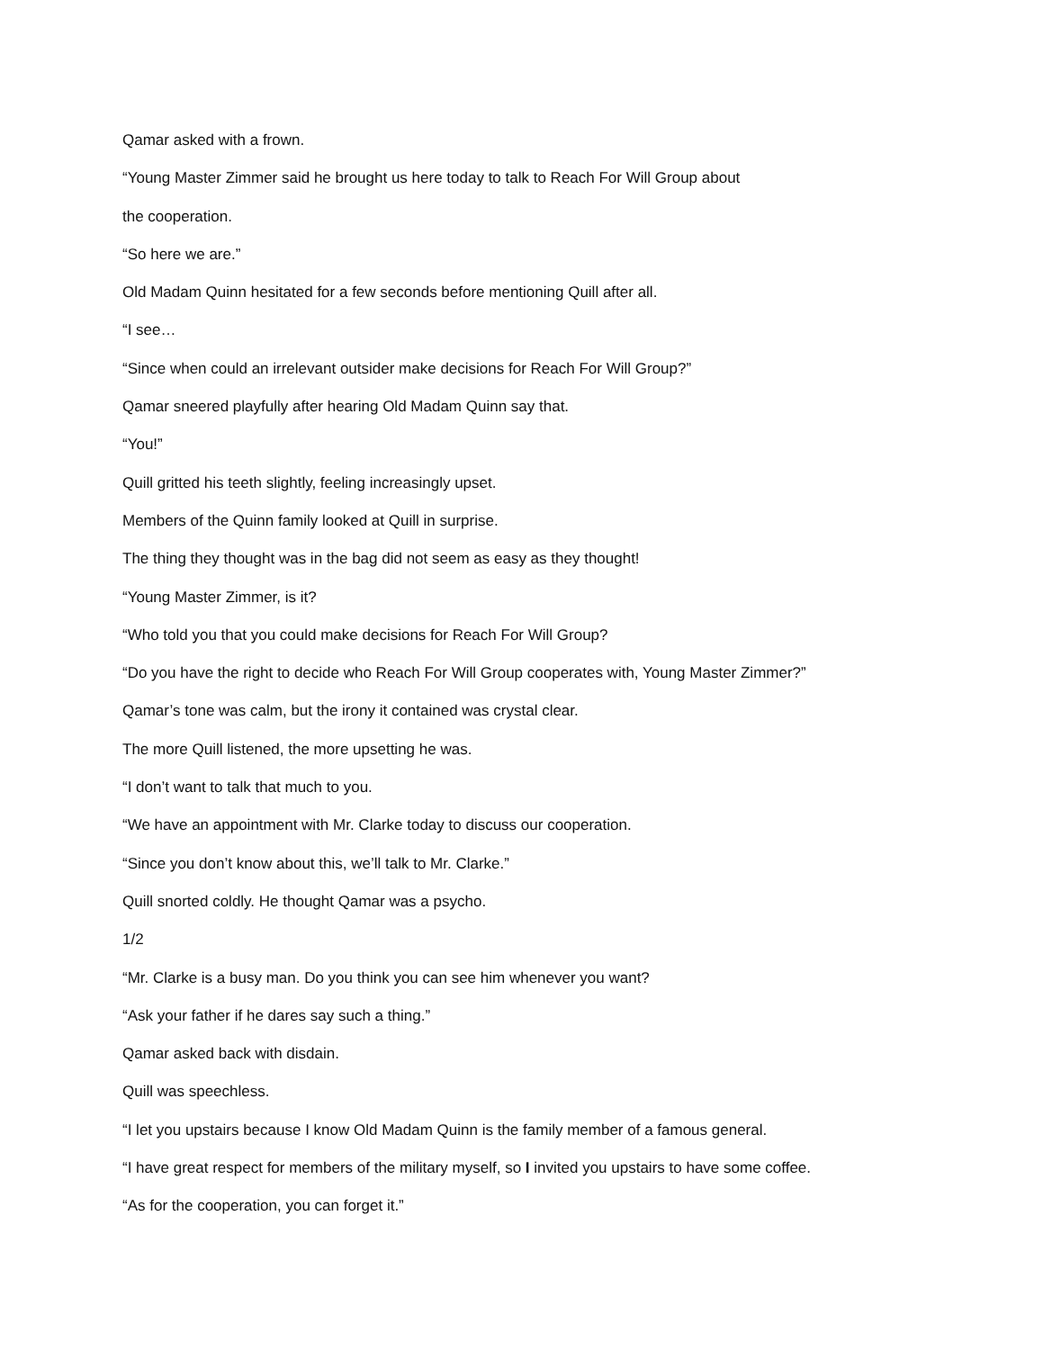Qamar asked with a frown.
“Young Master Zimmer said he brought us here today to talk to Reach For Will Group about
the cooperation.
“So here we are.”
Old Madam Quinn hesitated for a few seconds before mentioning Quill after all.
“I see…
“Since when could an irrelevant outsider make decisions for Reach For Will Group?”
Qamar sneered playfully after hearing Old Madam Quinn say that.
“You!”
Quill gritted his teeth slightly, feeling increasingly upset.
Members of the Quinn family looked at Quill in surprise.
The thing they thought was in the bag did not seem as easy as they thought!
“Young Master Zimmer, is it?
“Who told you that you could make decisions for Reach For Will Group?
“Do you have the right to decide who Reach For Will Group cooperates with, Young Master Zimmer?”
Qamar’s tone was calm, but the irony it contained was crystal clear.
The more Quill listened, the more upsetting he was.
“I don’t want to talk that much to you.
“We have an appointment with Mr. Clarke today to discuss our cooperation.
“Since you don’t know about this, we’ll talk to Mr. Clarke.”
Quill snorted coldly. He thought Qamar was a psycho.
1/2
“Mr. Clarke is a busy man. Do you think you can see him whenever you want?
“Ask your father if he dares say such a thing.”
Qamar asked back with disdain.
Quill was speechless.
“I let you upstairs because I know Old Madam Quinn is the family member of a famous general.
“I have great respect for members of the military myself, so I invited you upstairs to have some coffee.
“As for the cooperation, you can forget it.”